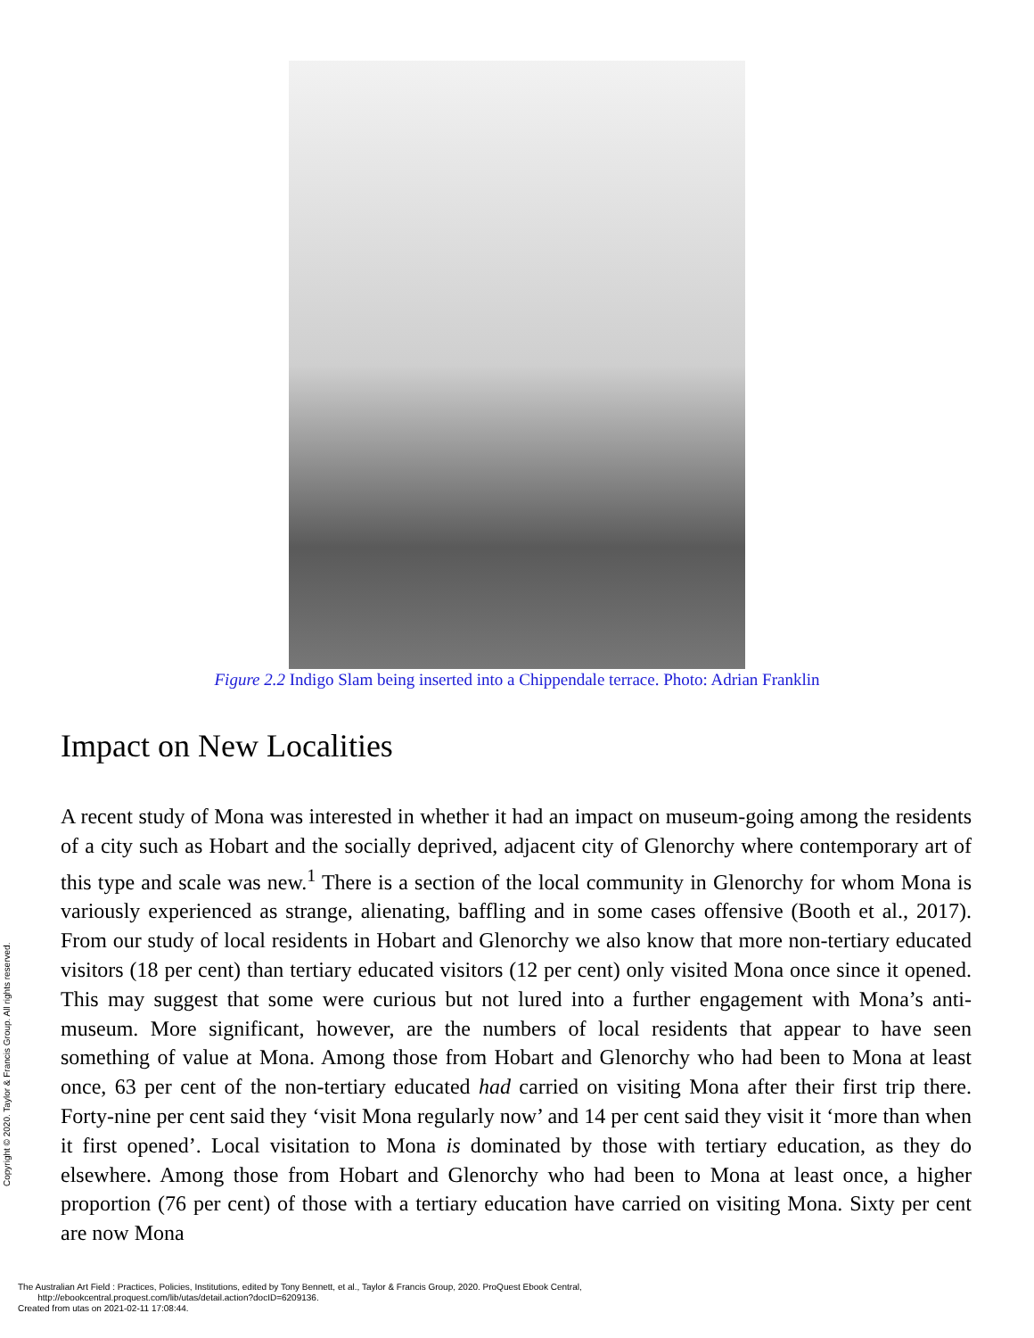Figure 2.2 Indigo Slam being inserted into a Chippendale terrace. Photo: Adrian Franklin
Impact on New Localities
A recent study of Mona was interested in whether it had an impact on museum-going among the residents of a city such as Hobart and the socially deprived, adjacent city of Glenorchy where contemporary art of this type and scale was new.<sup>1</sup> There is a section of the local community in Glenorchy for whom Mona is variously experienced as strange, alienating, baffling and in some cases offensive (Booth et al., 2017). From our study of local residents in Hobart and Glenorchy we also know that more non-tertiary educated visitors (18 per cent) than tertiary educated visitors (12 per cent) only visited Mona once since it opened. This may suggest that some were curious but not lured into a further engagement with Mona’s anti-museum. More significant, however, are the numbers of local residents that appear to have seen something of value at Mona. Among those from Hobart and Glenorchy who had been to Mona at least once, 63 per cent of the non-tertiary educated had carried on visiting Mona after their first trip there. Forty-nine per cent said they ‘visit Mona regularly now’ and 14 per cent said they visit it ‘more than when it first opened’. Local visitation to Mona is dominated by those with tertiary education, as they do elsewhere. Among those from Hobart and Glenorchy who had been to Mona at least once, a higher proportion (76 per cent) of those with a tertiary education have carried on visiting Mona. Sixty per cent are now Mona
Copyright © 2020. Taylor & Francis Group. All rights reserved.
The Australian Art Field : Practices, Policies, Institutions, edited by Tony Bennett, et al., Taylor & Francis Group, 2020. ProQuest Ebook Central,
http://ebookcentral.proquest.com/lib/utas/detail.action?docID=6209136.
Created from utas on 2021-02-11 17:08:44.